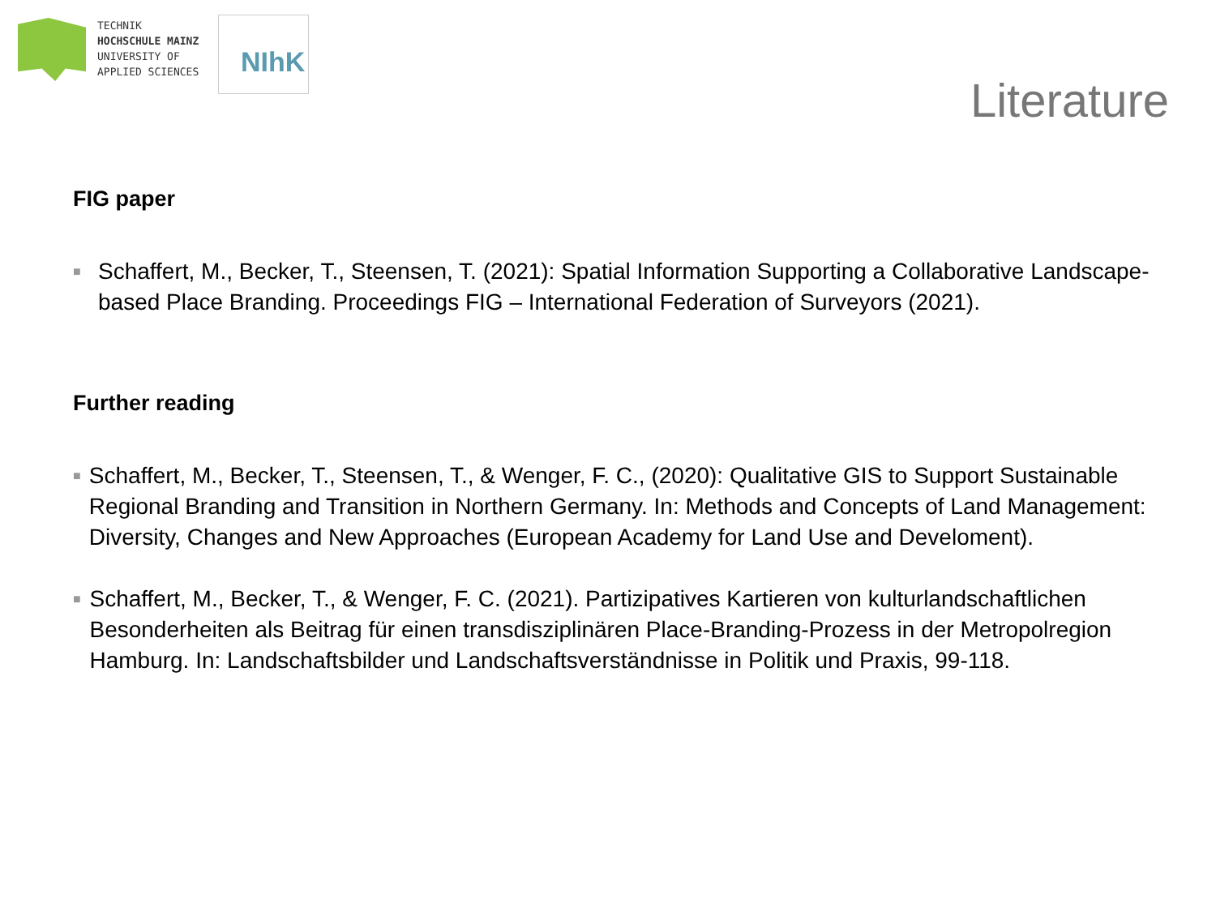TECHNIK
HOCHSCHULE MAINZ
UNIVERSITY OF
APPLIED SCIENCES
NIhK
Literature
FIG paper
■
Schaffert, M., Becker, T., Steensen, T. (2021): Spatial Information Supporting a Collaborative Landscape-based Place Branding. Proceedings FIG – International Federation of Surveyors (2021).
Further reading
■
Schaffert, M., Becker, T., Steensen, T., & Wenger, F. C., (2020): Qualitative GIS to Support Sustainable Regional Branding and Transition in Northern Germany. In: Methods and Concepts of Land Management: Diversity, Changes and New Approaches (European Academy for Land Use and Develoment).
■
Schaffert, M., Becker, T., & Wenger, F. C. (2021). Partizipatives Kartieren von kulturlandschaftlichen Besonderheiten als Beitrag für einen transdisziplinären Place-Branding-Prozess in der Metropolregion Hamburg. In: Landschaftsbilder und Landschaftsverständnisse in Politik und Praxis, 99-118.